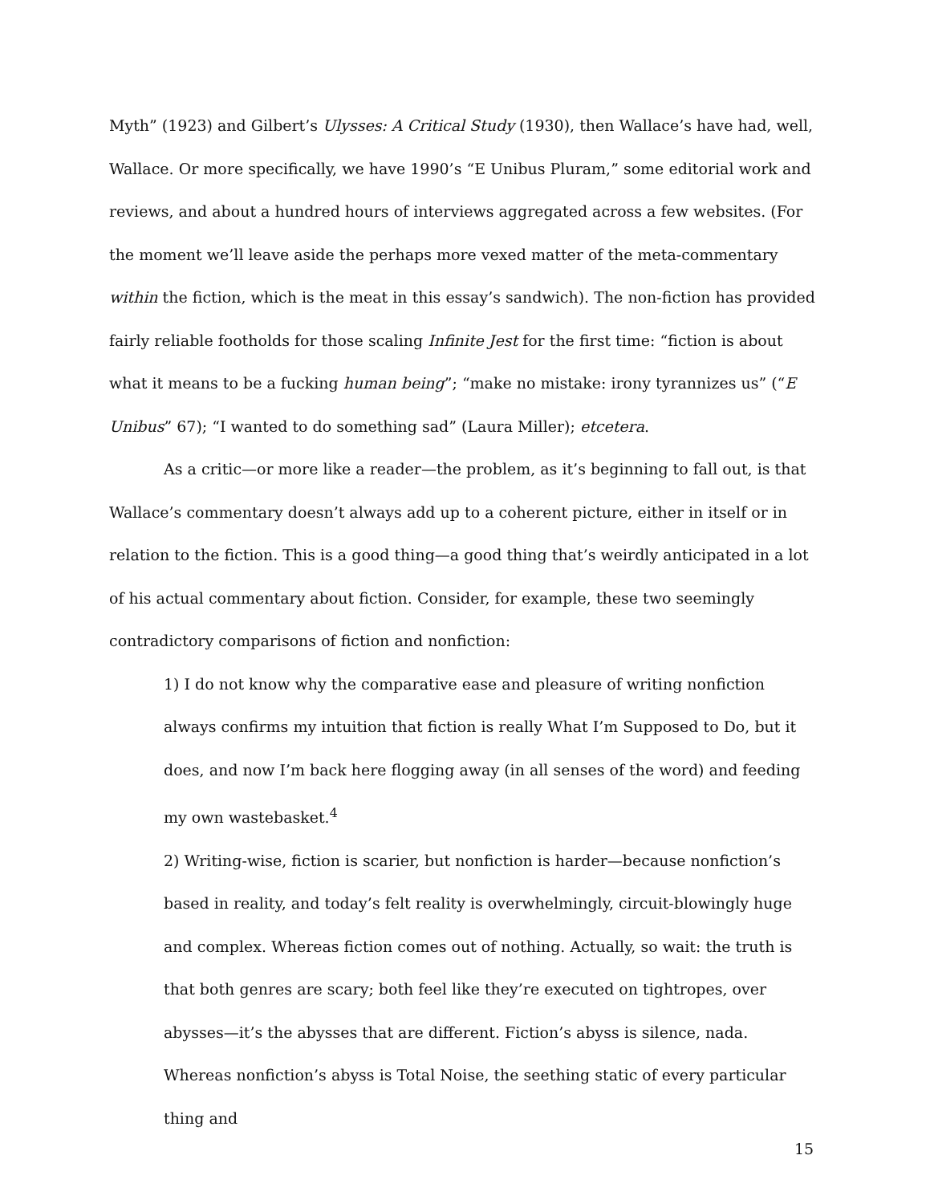Myth” (1923) and Gilbert’s Ulysses: A Critical Study (1930), then Wallace’s have had, well, Wallace. Or more specifically, we have 1990’s “E Unibus Pluram,” some editorial work and reviews, and about a hundred hours of interviews aggregated across a few websites. (For the moment we’ll leave aside the perhaps more vexed matter of the meta-commentary within the fiction, which is the meat in this essay’s sandwich). The non-fiction has provided fairly reliable footholds for those scaling Infinite Jest for the first time: “fiction is about what it means to be a fucking human being”; “make no mistake: irony tyrannizes us” (“E Unibus” 67); “I wanted to do something sad” (Laura Miller); etcetera.
As a critic—or more like a reader—the problem, as it’s beginning to fall out, is that Wallace’s commentary doesn’t always add up to a coherent picture, either in itself or in relation to the fiction. This is a good thing—a good thing that’s weirdly anticipated in a lot of his actual commentary about fiction. Consider, for example, these two seemingly contradictory comparisons of fiction and nonfiction:
1) I do not know why the comparative ease and pleasure of writing nonfiction always confirms my intuition that fiction is really What I’m Supposed to Do, but it does, and now I’m back here flogging away (in all senses of the word) and feeding my own wastebasket.<sup>4</sup>
2) Writing-wise, fiction is scarier, but nonfiction is harder—because nonfiction’s based in reality, and today’s felt reality is overwhelmingly, circuit-blowingly huge and complex. Whereas fiction comes out of nothing. Actually, so wait: the truth is that both genres are scary; both feel like they’re executed on tightropes, over abysses—it’s the abysses that are different. Fiction’s abyss is silence, nada. Whereas nonfiction’s abyss is Total Noise, the seething static of every particular thing and
15